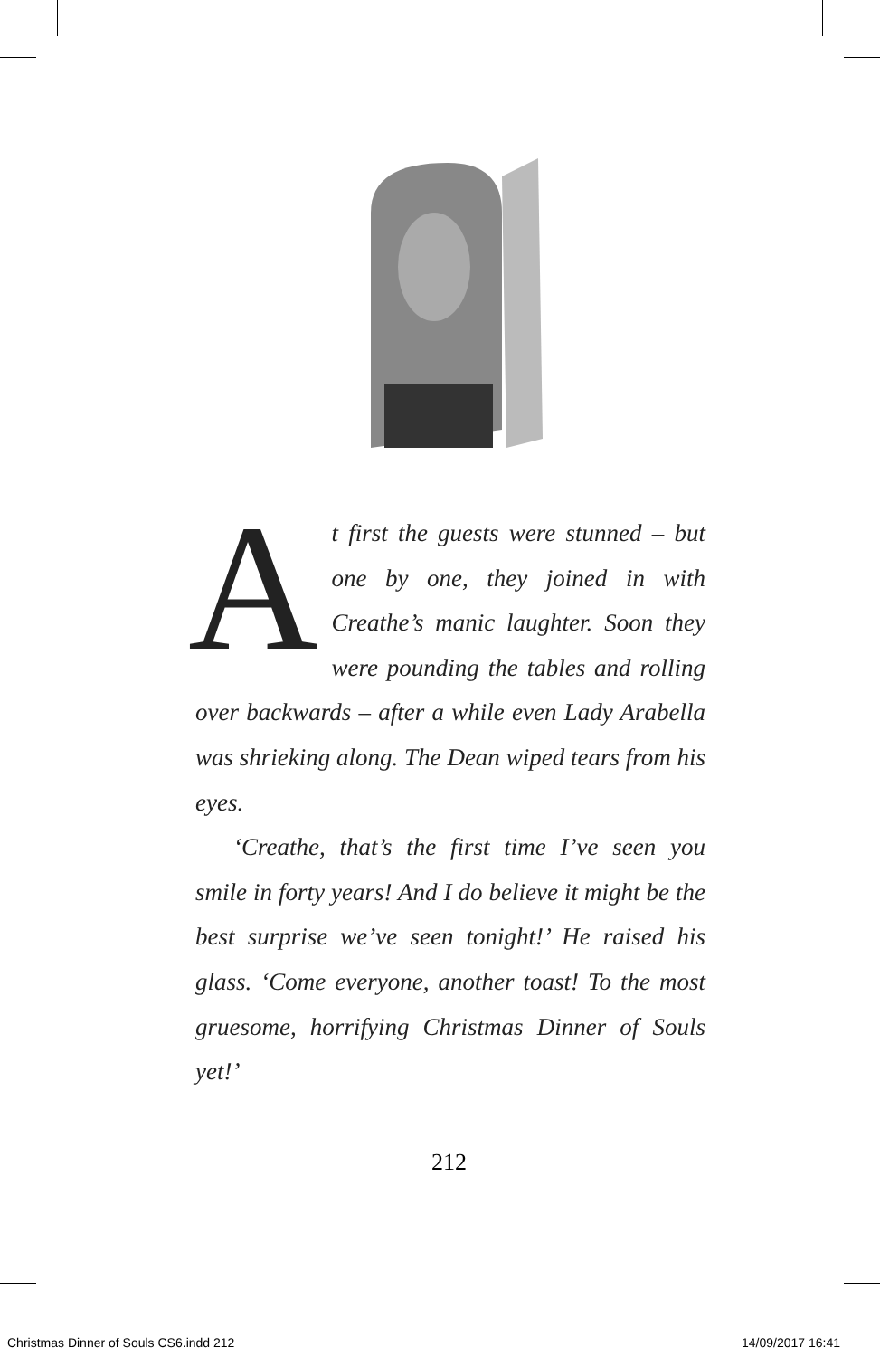At first the guests were stunned – but one by one, they joined in with Creathe’s manic laughter. Soon they were pounding the tables and rolling over backwards – after a while even Lady Arabella was shrieking along. The Dean wiped tears from his eyes.
‘Creathe, that’s the first time I’ve seen you smile in forty years! And I do believe it might be the best surprise we’ve seen tonight!’ He raised his glass. ‘Come everyone, another toast! To the most gruesome, horrifying Christmas Dinner of Souls yet!’
212
Christmas Dinner of Souls CS6.indd 212
14/09/2017 16:41